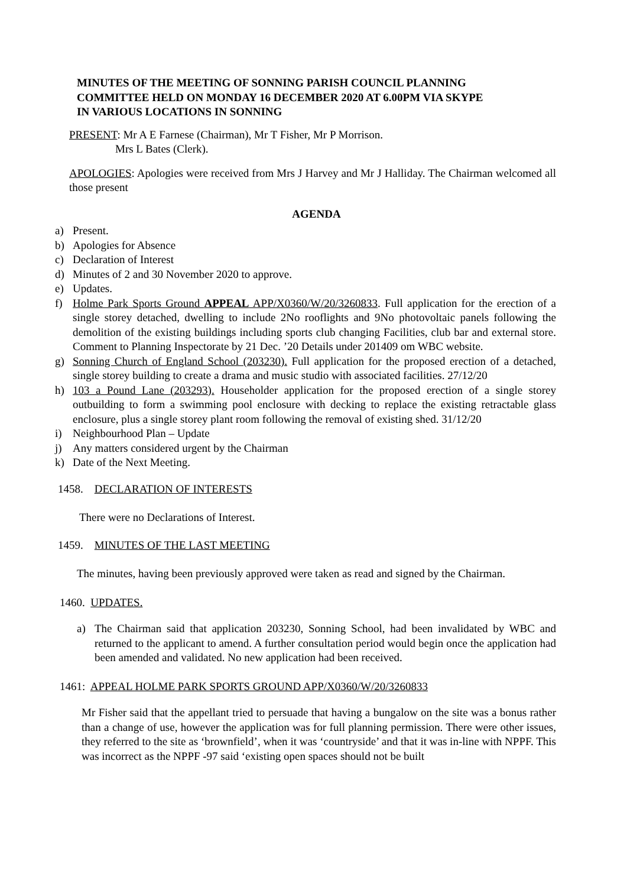MINUTES OF THE MEETING OF SONNING PARISH COUNCIL PLANNING
COMMITTEE HELD ON MONDAY 16 DECEMBER 2020 AT 6.00PM VIA SKYPE
IN VARIOUS LOCATIONS IN SONNING
PRESENT: Mr A E Farnese (Chairman), Mr T Fisher, Mr P Morrison.
Mrs L Bates (Clerk).
APOLOGIES: Apologies were received from Mrs J Harvey and Mr J Halliday. The Chairman welcomed all those present
AGENDA
a) Present.
b) Apologies for Absence
c) Declaration of Interest
d) Minutes of 2 and 30 November 2020 to approve.
e) Updates.
f) Holme Park Sports Ground APPEAL APP/X0360/W/20/3260833. Full application for the erection of a single storey detached, dwelling to include 2No rooflights and 9No photovoltaic panels following the demolition of the existing buildings including sports club changing Facilities, club bar and external store. Comment to Planning Inspectorate by 21 Dec. ’20 Details under 201409 om WBC website.
g) Sonning Church of England School (203230). Full application for the proposed erection of a detached, single storey building to create a drama and music studio with associated facilities. 27/12/20
h) 103 a Pound Lane (203293). Householder application for the proposed erection of a single storey outbuilding to form a swimming pool enclosure with decking to replace the existing retractable glass enclosure, plus a single storey plant room following the removal of existing shed. 31/12/20
i) Neighbourhood Plan – Update
j) Any matters considered urgent by the Chairman
k) Date of the Next Meeting.
1458. DECLARATION OF INTERESTS
There were no Declarations of Interest.
1459. MINUTES OF THE LAST MEETING
The minutes, having been previously approved were taken as read and signed by the Chairman.
1460. UPDATES.
a) The Chairman said that application 203230, Sonning School, had been invalidated by WBC and returned to the applicant to amend. A further consultation period would begin once the application had been amended and validated. No new application had been received.
1461: APPEAL HOLME PARK SPORTS GROUND APP/X0360/W/20/3260833
Mr Fisher said that the appellant tried to persuade that having a bungalow on the site was a bonus rather than a change of use, however the application was for full planning permission. There were other issues, they referred to the site as ‘brownfield’, when it was ‘countryside’ and that it was in-line with NPPF. This was incorrect as the NPPF -97 said ‘existing open spaces should not be built